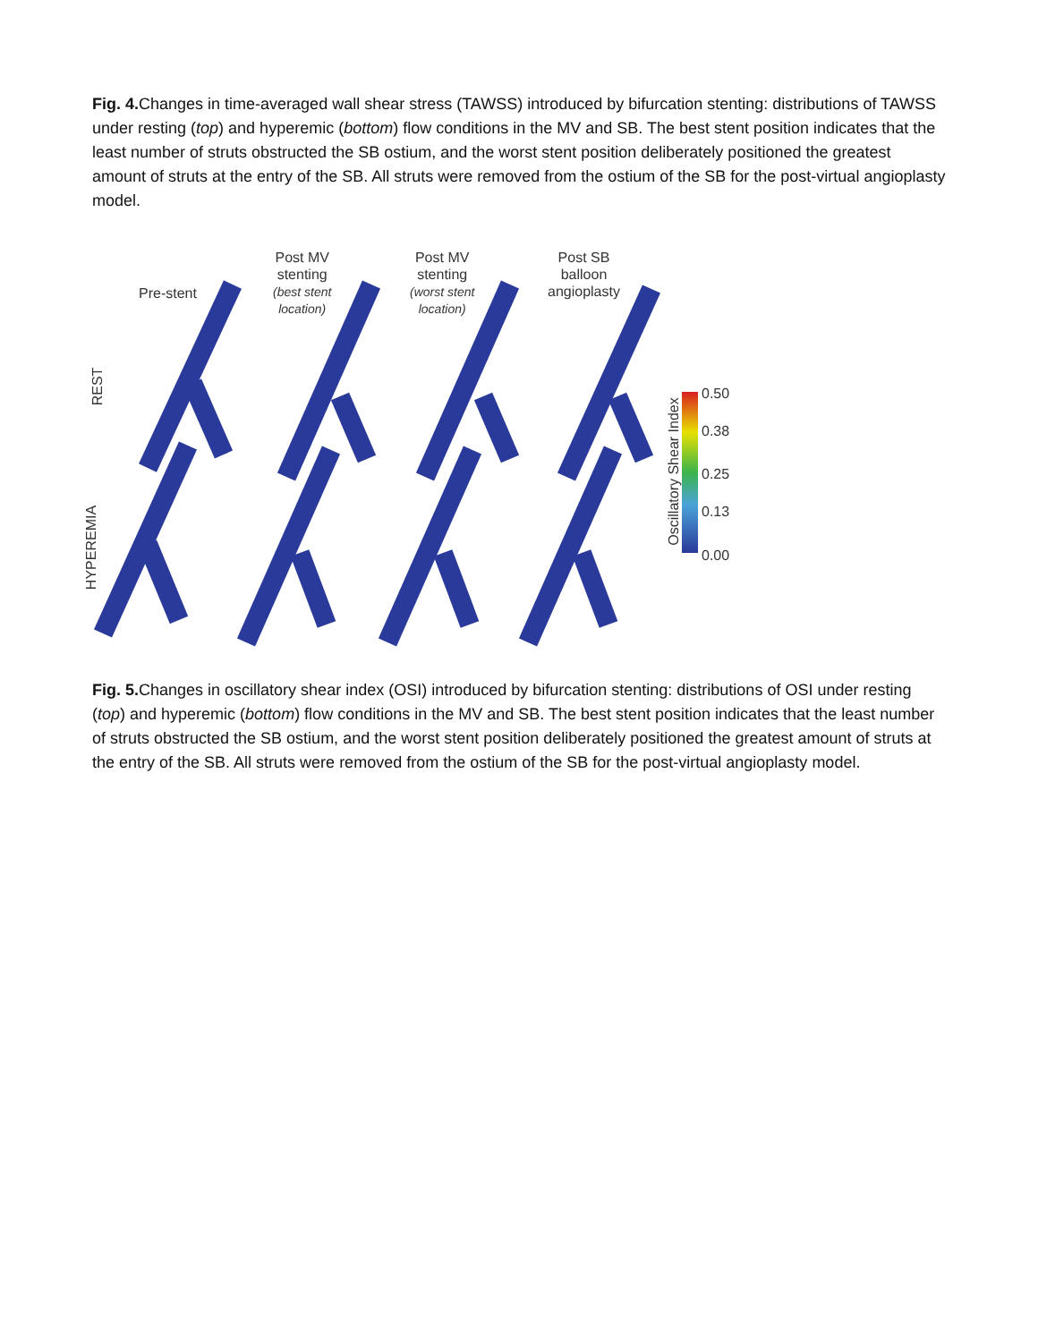Fig. 4. Changes in time-averaged wall shear stress (TAWSS) introduced by bifurcation stenting: distributions of TAWSS under resting (top) and hyperemic (bottom) flow conditions in the MV and SB. The best stent position indicates that the least number of struts obstructed the SB ostium, and the worst stent position deliberately positioned the greatest amount of struts at the entry of the SB. All struts were removed from the ostium of the SB for the post-virtual angioplasty model.
Pre-stent
Post MV
stenting
(best stent
location)
Post MV
stenting
(worst stent
location)
Post SB
balloon
angioplasty
0.50
0.38
0.25
0.13
0.00
Oscillatory Shear Index
REST
HYPEREMIA
Fig. 5. Changes in oscillatory shear index (OSI) introduced by bifurcation stenting: distributions of OSI under resting (top) and hyperemic (bottom) flow conditions in the MV and SB. The best stent position indicates that the least number of struts obstructed the SB ostium, and the worst stent position deliberately positioned the greatest amount of struts at the entry of the SB. All struts were removed from the ostium of the SB for the post-virtual angioplasty model.